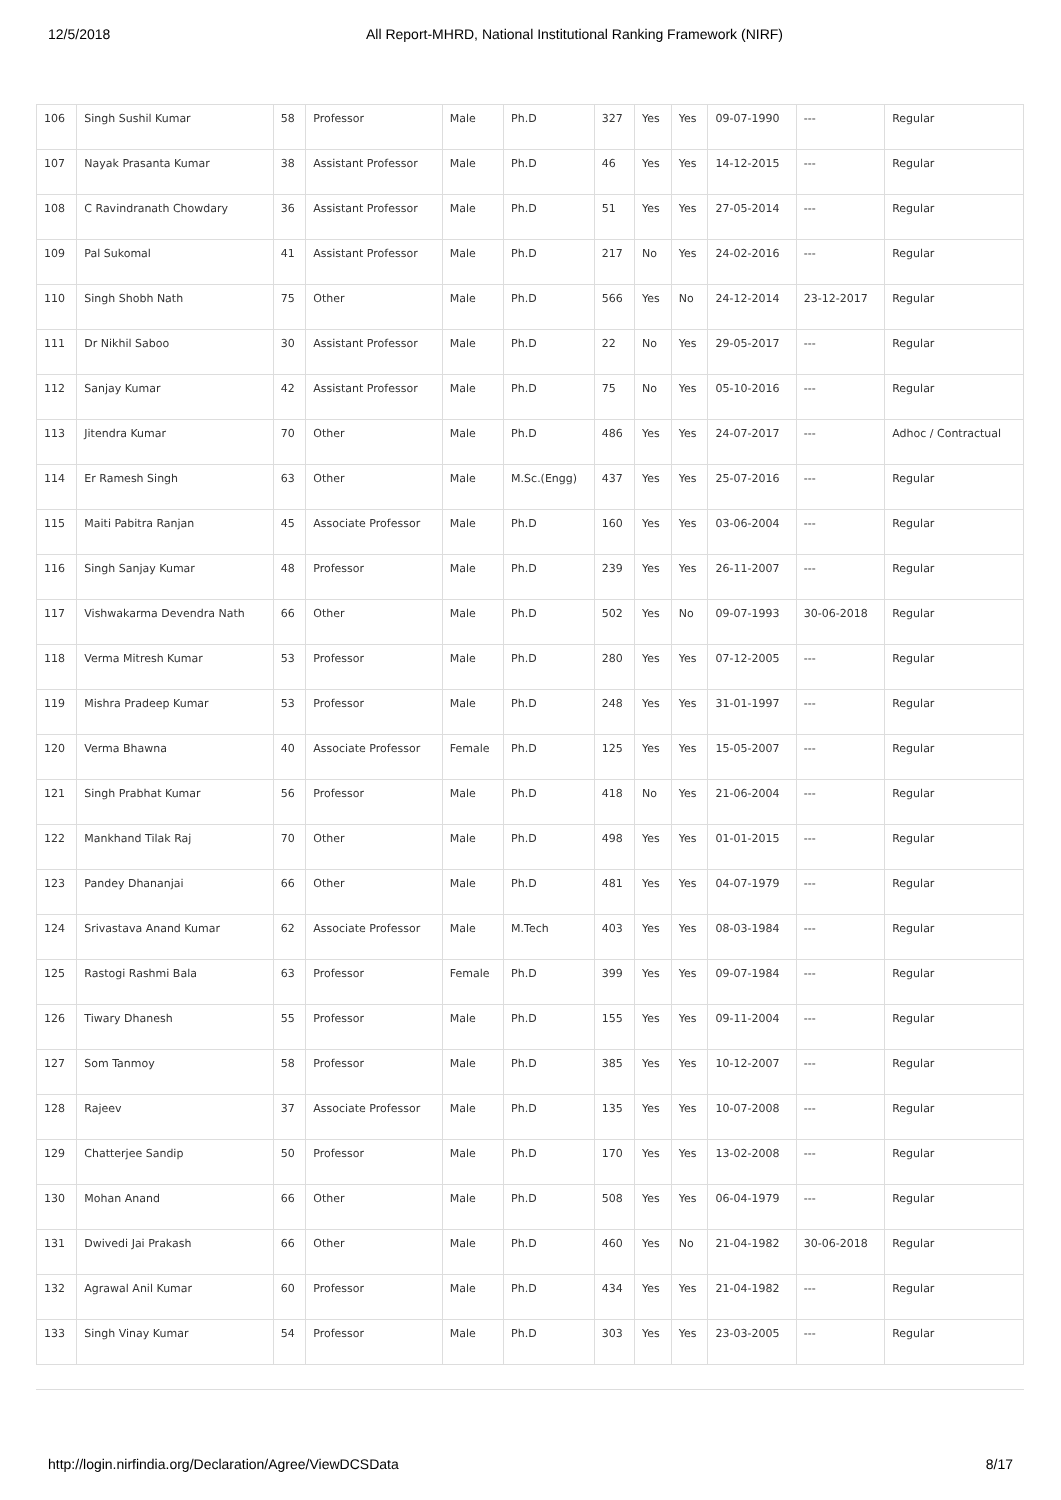12/5/2018 All Report-MHRD, National Institutional Ranking Framework (NIRF)
| 106 | Singh Sushil Kumar | 58 | Professor | Male | Ph.D | 327 | Yes | Yes | 09-07-1990 | --- | Regular |
| 107 | Nayak Prasanta Kumar | 38 | Assistant Professor | Male | Ph.D | 46 | Yes | Yes | 14-12-2015 | --- | Regular |
| 108 | C Ravindranath Chowdary | 36 | Assistant Professor | Male | Ph.D | 51 | Yes | Yes | 27-05-2014 | --- | Regular |
| 109 | Pal Sukomal | 41 | Assistant Professor | Male | Ph.D | 217 | No | Yes | 24-02-2016 | --- | Regular |
| 110 | Singh Shobh Nath | 75 | Other | Male | Ph.D | 566 | Yes | No | 24-12-2014 | 23-12-2017 | Regular |
| 111 | Dr Nikhil Saboo | 30 | Assistant Professor | Male | Ph.D | 22 | No | Yes | 29-05-2017 | --- | Regular |
| 112 | Sanjay Kumar | 42 | Assistant Professor | Male | Ph.D | 75 | No | Yes | 05-10-2016 | --- | Regular |
| 113 | Jitendra Kumar | 70 | Other | Male | Ph.D | 486 | Yes | Yes | 24-07-2017 | --- | Adhoc / Contractual |
| 114 | Er Ramesh Singh | 63 | Other | Male | M.Sc.(Engg) | 437 | Yes | Yes | 25-07-2016 | --- | Regular |
| 115 | Maiti Pabitra Ranjan | 45 | Associate Professor | Male | Ph.D | 160 | Yes | Yes | 03-06-2004 | --- | Regular |
| 116 | Singh Sanjay Kumar | 48 | Professor | Male | Ph.D | 239 | Yes | Yes | 26-11-2007 | --- | Regular |
| 117 | Vishwakarma Devendra Nath | 66 | Other | Male | Ph.D | 502 | Yes | No | 09-07-1993 | 30-06-2018 | Regular |
| 118 | Verma Mitresh Kumar | 53 | Professor | Male | Ph.D | 280 | Yes | Yes | 07-12-2005 | --- | Regular |
| 119 | Mishra Pradeep Kumar | 53 | Professor | Male | Ph.D | 248 | Yes | Yes | 31-01-1997 | --- | Regular |
| 120 | Verma Bhawna | 40 | Associate Professor | Female | Ph.D | 125 | Yes | Yes | 15-05-2007 | --- | Regular |
| 121 | Singh Prabhat Kumar | 56 | Professor | Male | Ph.D | 418 | No | Yes | 21-06-2004 | --- | Regular |
| 122 | Mankhand Tilak Raj | 70 | Other | Male | Ph.D | 498 | Yes | Yes | 01-01-2015 | --- | Regular |
| 123 | Pandey Dhananjai | 66 | Other | Male | Ph.D | 481 | Yes | Yes | 04-07-1979 | --- | Regular |
| 124 | Srivastava Anand Kumar | 62 | Associate Professor | Male | M.Tech | 403 | Yes | Yes | 08-03-1984 | --- | Regular |
| 125 | Rastogi Rashmi Bala | 63 | Professor | Female | Ph.D | 399 | Yes | Yes | 09-07-1984 | --- | Regular |
| 126 | Tiwary Dhanesh | 55 | Professor | Male | Ph.D | 155 | Yes | Yes | 09-11-2004 | --- | Regular |
| 127 | Som Tanmoy | 58 | Professor | Male | Ph.D | 385 | Yes | Yes | 10-12-2007 | --- | Regular |
| 128 | Rajeev | 37 | Associate Professor | Male | Ph.D | 135 | Yes | Yes | 10-07-2008 | --- | Regular |
| 129 | Chatterjee Sandip | 50 | Professor | Male | Ph.D | 170 | Yes | Yes | 13-02-2008 | --- | Regular |
| 130 | Mohan Anand | 66 | Other | Male | Ph.D | 508 | Yes | Yes | 06-04-1979 | --- | Regular |
| 131 | Dwivedi Jai Prakash | 66 | Other | Male | Ph.D | 460 | Yes | No | 21-04-1982 | 30-06-2018 | Regular |
| 132 | Agrawal Anil Kumar | 60 | Professor | Male | Ph.D | 434 | Yes | Yes | 21-04-1982 | --- | Regular |
| 133 | Singh Vinay Kumar | 54 | Professor | Male | Ph.D | 303 | Yes | Yes | 23-03-2005 | --- | Regular |
http://login.nirfindia.org/Declaration/Agree/ViewDCSData 8/17